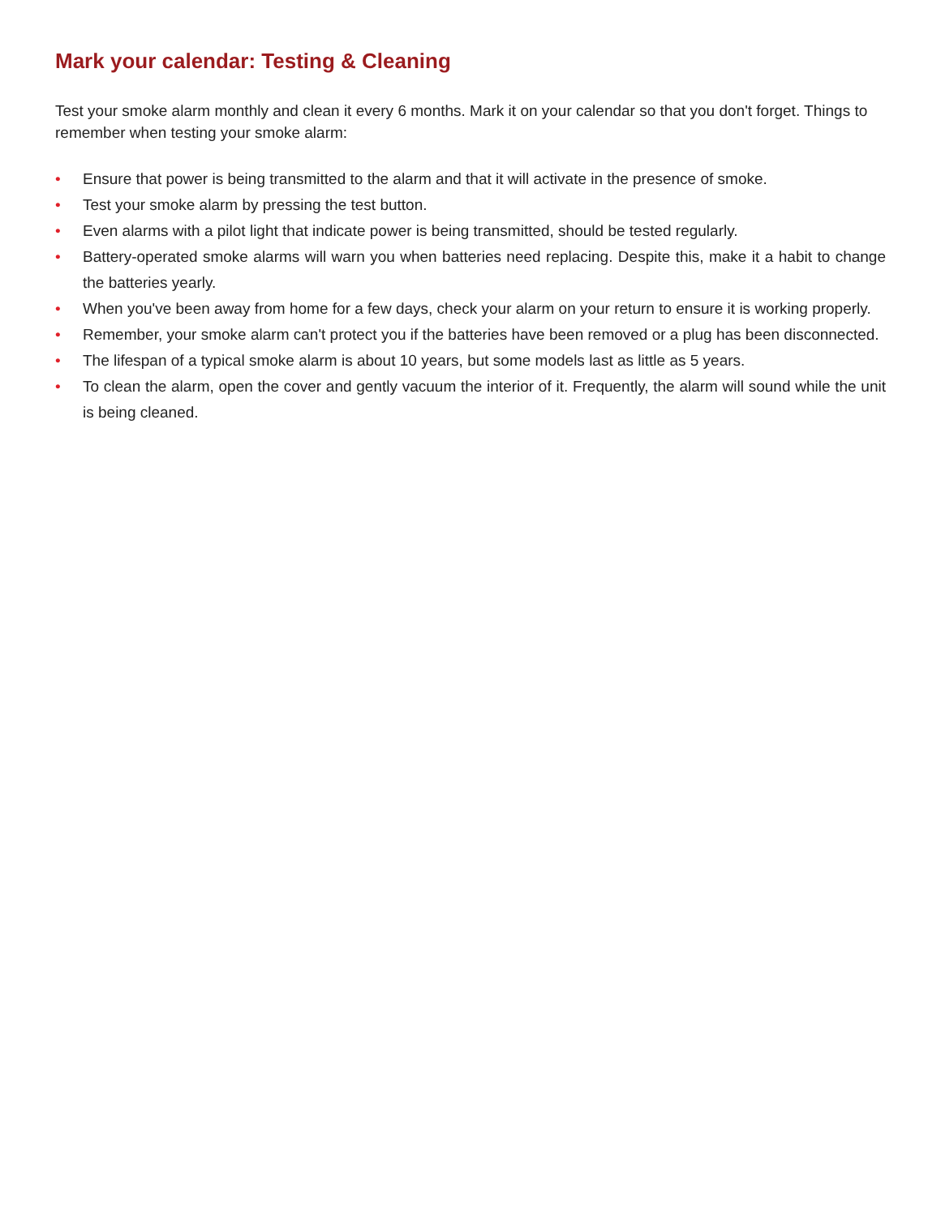Mark your calendar: Testing & Cleaning
Test your smoke alarm monthly and clean it every 6 months. Mark it on your calendar so that you don't forget. Things to remember when testing your smoke alarm:
• Ensure that power is being transmitted to the alarm and that it will activate in the presence of smoke.
• Test your smoke alarm by pressing the test button.
• Even alarms with a pilot light that indicate power is being transmitted, should be tested regularly.
• Battery-operated smoke alarms will warn you when batteries need replacing. Despite this, make it a habit to change the batteries yearly.
• When you've been away from home for a few days, check your alarm on your return to ensure it is working properly.
• Remember, your smoke alarm can't protect you if the batteries have been removed or a plug has been disconnected.
• The lifespan of a typical smoke alarm is about 10 years, but some models last as little as 5 years.
• To clean the alarm, open the cover and gently vacuum the interior of it. Frequently, the alarm will sound while the unit is being cleaned.